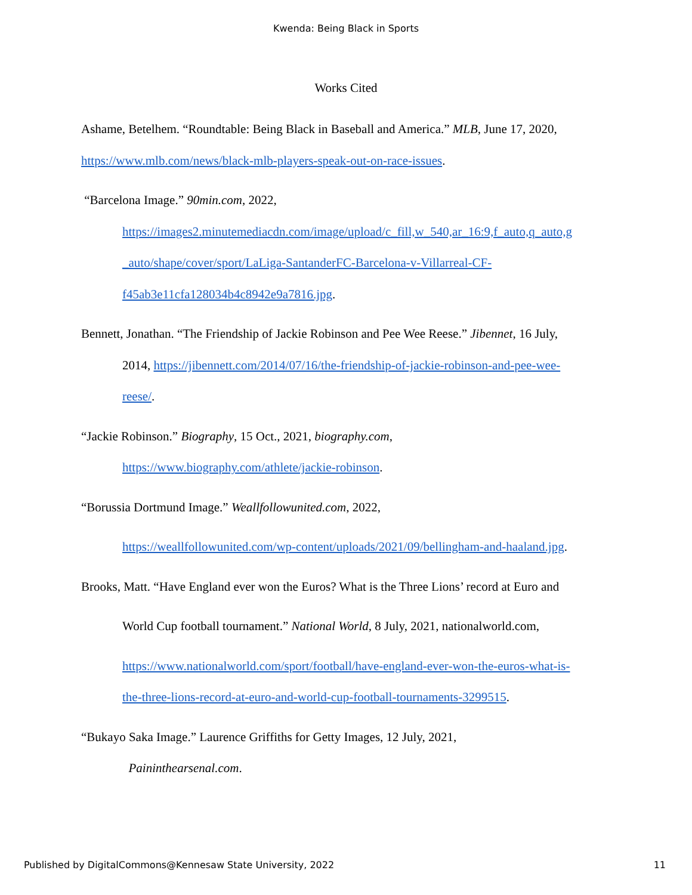Kwenda: Being Black in Sports
Works Cited
Ashame, Betelhem. “Roundtable: Being Black in Baseball and America.” MLB, June 17, 2020,
https://www.mlb.com/news/black-mlb-players-speak-out-on-race-issues.
“Barcelona Image.” 90min.com, 2022,
https://images2.minutemediacdn.com/image/upload/c_fill,w_540,ar_16:9,f_auto,q_auto,g
_auto/shape/cover/sport/LaLiga-SantanderFC-Barcelona-v-Villarreal-CF-
f45ab3e11cfa128034b4c8942e9a7816.jpg.
Bennett, Jonathan. “The Friendship of Jackie Robinson and Pee Wee Reese.” Jibennet, 16 July,
2014, https://jibennett.com/2014/07/16/the-friendship-of-jackie-robinson-and-pee-wee-
reese/.
“Jackie Robinson.” Biography, 15 Oct., 2021, biography.com,
https://www.biography.com/athlete/jackie-robinson.
“Borussia Dortmund Image.” Weallfollowunited.com, 2022,
https://weallfollowunited.com/wp-content/uploads/2021/09/bellingham-and-haaland.jpg.
Brooks, Matt. “Have England ever won the Euros? What is the Three Lions’ record at Euro and
World Cup football tournament.” National World, 8 July, 2021, nationalworld.com,
https://www.nationalworld.com/sport/football/have-england-ever-won-the-euros-what-is-
the-three-lions-record-at-euro-and-world-cup-football-tournaments-3299515.
“Bukayo Saka Image.” Laurence Griffiths for Getty Images, 12 July, 2021,
Paininthearsenal.com.
Published by DigitalCommons@Kennesaw State University, 2022 11